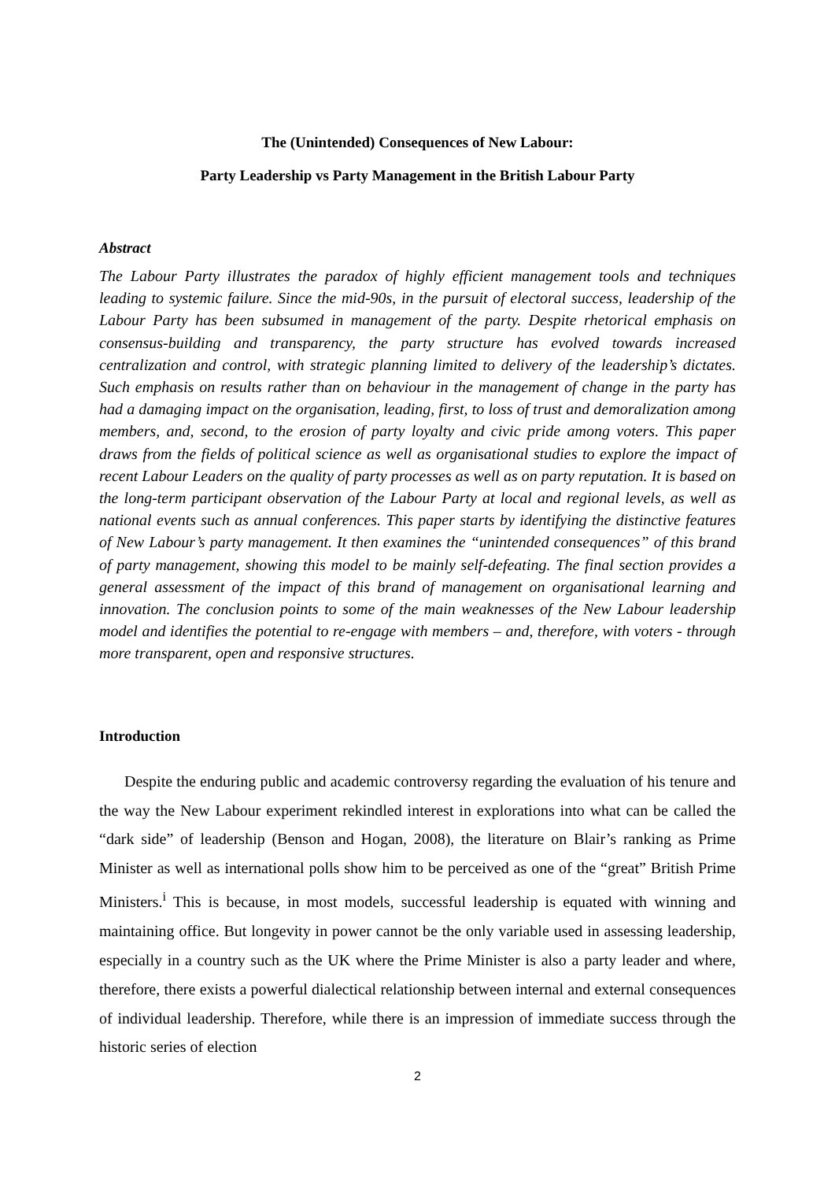The (Unintended) Consequences of New Labour:
Party Leadership vs Party Management in the British Labour Party
Abstract
The Labour Party illustrates the paradox of highly efficient management tools and techniques leading to systemic failure. Since the mid-90s, in the pursuit of electoral success, leadership of the Labour Party has been subsumed in management of the party. Despite rhetorical emphasis on consensus-building and transparency, the party structure has evolved towards increased centralization and control, with strategic planning limited to delivery of the leadership’s dictates. Such emphasis on results rather than on behaviour in the management of change in the party has had a damaging impact on the organisation, leading, first, to loss of trust and demoralization among members, and, second, to the erosion of party loyalty and civic pride among voters. This paper draws from the fields of political science as well as organisational studies to explore the impact of recent Labour Leaders on the quality of party processes as well as on party reputation. It is based on the long-term participant observation of the Labour Party at local and regional levels, as well as national events such as annual conferences. This paper starts by identifying the distinctive features of New Labour’s party management. It then examines the “unintended consequences” of this brand of party management, showing this model to be mainly self-defeating. The final section provides a general assessment of the impact of this brand of management on organisational learning and innovation. The conclusion points to some of the main weaknesses of the New Labour leadership model and identifies the potential to re-engage with members – and, therefore, with voters - through more transparent, open and responsive structures.
Introduction
Despite the enduring public and academic controversy regarding the evaluation of his tenure and the way the New Labour experiment rekindled interest in explorations into what can be called the “dark side” of leadership (Benson and Hogan, 2008), the literature on Blair’s ranking as Prime Minister as well as international polls show him to be perceived as one of the “great” British Prime Ministers.<sup>i</sup> This is because, in most models, successful leadership is equated with winning and maintaining office. But longevity in power cannot be the only variable used in assessing leadership, especially in a country such as the UK where the Prime Minister is also a party leader and where, therefore, there exists a powerful dialectical relationship between internal and external consequences of individual leadership. Therefore, while there is an impression of immediate success through the historic series of election
2